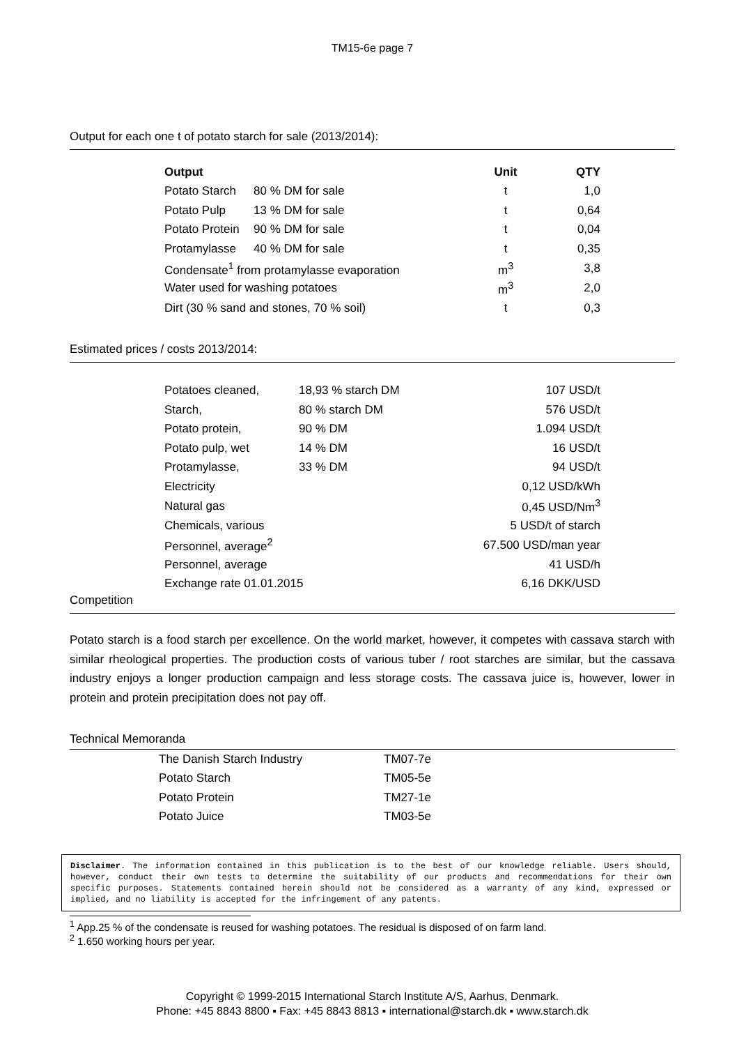TM15-6e page 7
Output for each one t of potato starch for sale (2013/2014):
| Output | | Unit | QTY |
| --- | --- | --- | --- |
| Potato Starch | 80 % DM for sale | t | 1,0 |
| Potato Pulp | 13 % DM for sale | t | 0,64 |
| Potato Protein | 90 % DM for sale | t | 0,04 |
| Protamylasse | 40 % DM for sale | t | 0,35 |
| Condensate<sup>1</sup> from protamylasse evaporation | | m<sup>3</sup> | 3,8 |
| Water used for washing potatoes | | m<sup>3</sup> | 2,0 |
| Dirt (30 % sand and stones, 70 % soil) | | t | 0,3 |
Estimated prices / costs 2013/2014:
| Potatoes cleaned, | 18,93 % starch DM | 107 USD/t |
| Starch, | 80 % starch DM | 576 USD/t |
| Potato protein, | 90 % DM | 1.094 USD/t |
| Potato pulp, wet | 14 % DM | 16 USD/t |
| Protamylasse, | 33 % DM | 94 USD/t |
| Electricity | | 0,12 USD/kWh |
| Natural gas | | 0,45 USD/Nm<sup>3</sup> |
| Chemicals, various | | 5 USD/t of starch |
| Personnel, average<sup>2</sup> | | 67.500 USD/man year |
| Personnel, average | | 41 USD/h |
| Exchange rate 01.01.2015 | | 6,16 DKK/USD |
Competition
Potato starch is a food starch per excellence. On the world market, however, it competes with cassava starch with similar rheological properties. The production costs of various tuber / root starches are similar, but the cassava industry enjoys a longer production campaign and less storage costs. The cassava juice is, however, lower in protein and protein precipitation does not pay off.
Technical Memoranda
| The Danish Starch Industry | TM07-7e |
| Potato Starch | TM05-5e |
| Potato Protein | TM27-1e |
| Potato Juice | TM03-5e |
Disclaimer. The information contained in this publication is to the best of our knowledge reliable. Users should, however, conduct their own tests to determine the suitability of our products and recommendations for their own specific purposes. Statements contained herein should not be considered as a warranty of any kind, expressed or implied, and no liability is accepted for the infringement of any patents.
<sup>1</sup> App.25 % of the condensate is reused for washing potatoes. The residual is disposed of on farm land.
<sup>2</sup> 1.650 working hours per year.
Copyright © 1999-2015 International Starch Institute A/S, Aarhus, Denmark.
Phone: +45 8843 8800 ▪ Fax: +45 8843 8813 ▪ international@starch.dk ▪ www.starch.dk